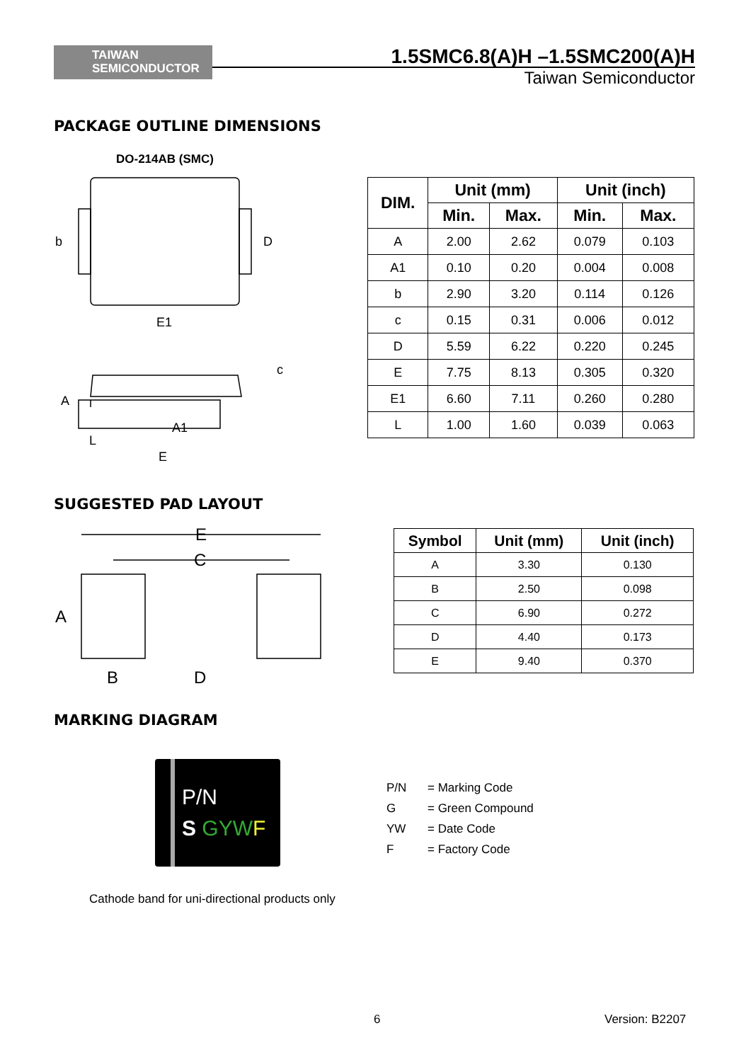TAIWAN
SEMICONDUCTOR
1.5SMC6.8(A)H –1.5SMC200(A)H
Taiwan Semiconductor
PACKAGE OUTLINE DIMENSIONS
DO-214AB (SMC)
b
D
E1
A
c
A1
L
E
| DIM. | Unit (mm) | | Unit (inch) | |
| --- | --- | --- | --- | --- |
| | Min. | Max. | Min. | Max. |
| A | 2.00 | 2.62 | 0.079 | 0.103 |
| A1 | 0.10 | 0.20 | 0.004 | 0.008 |
| b | 2.90 | 3.20 | 0.114 | 0.126 |
| c | 0.15 | 0.31 | 0.006 | 0.012 |
| D | 5.59 | 6.22 | 0.220 | 0.245 |
| E | 7.75 | 8.13 | 0.305 | 0.320 |
| E1 | 6.60 | 7.11 | 0.260 | 0.280 |
| L | 1.00 | 1.60 | 0.039 | 0.063 |
SUGGESTED PAD LAYOUT
E
C
A
B
D
| Symbol | Unit (mm) | Unit (inch) |
| --- | --- | --- |
| A | 3.30 | 0.130 |
| B | 2.50 | 0.098 |
| C | 6.90 | 0.272 |
| D | 4.40 | 0.173 |
| E | 9.40 | 0.370 |
MARKING DIAGRAM
P/N
S GYW F
Cathode band for uni-directional products only
P/N = Marking Code
G = Green Compound
YW = Date Code
F = Factory Code
6 Version: B2207